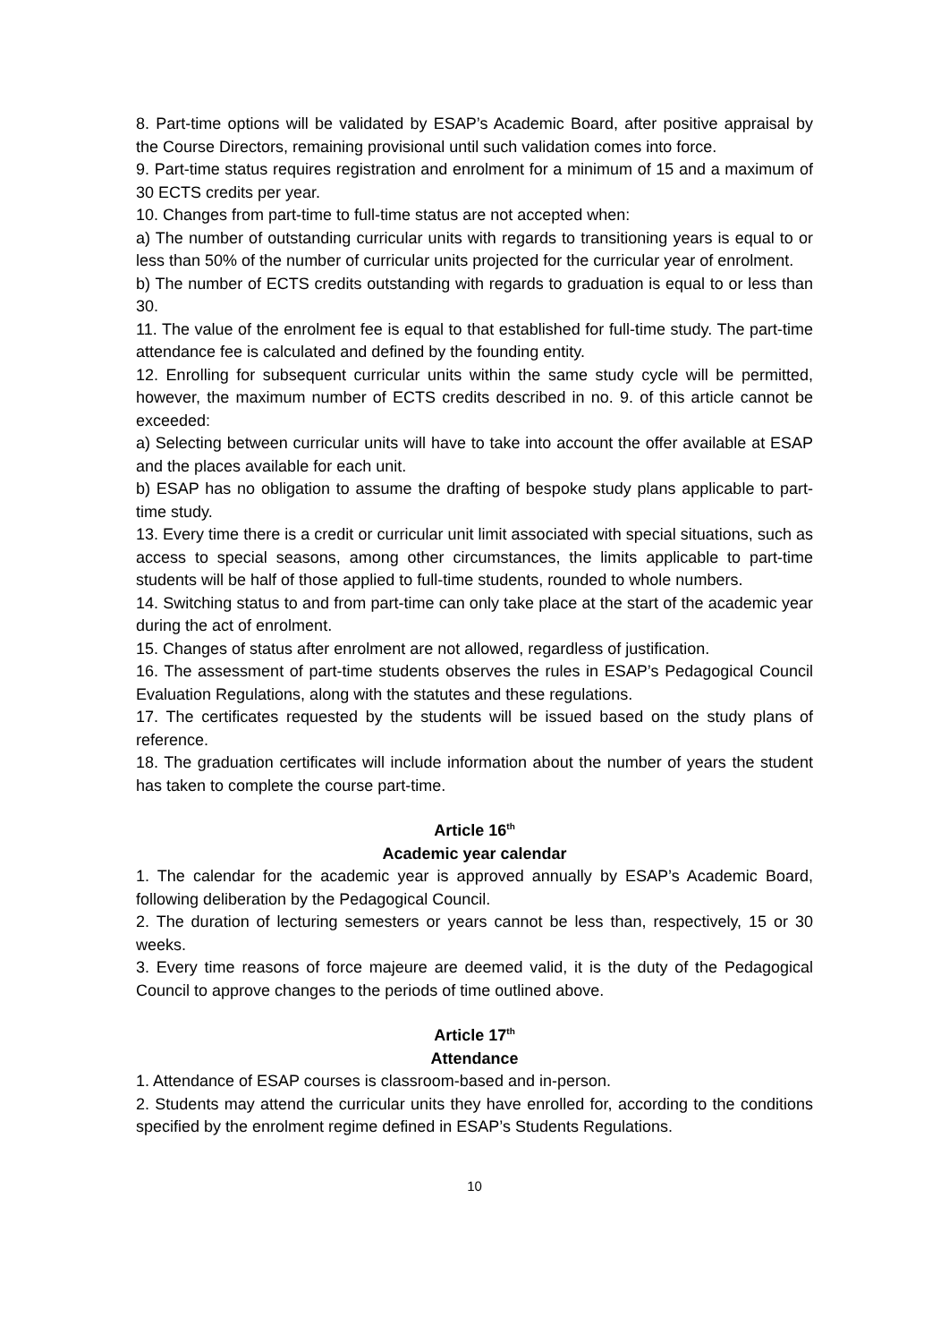8. Part-time options will be validated by ESAP’s Academic Board, after positive appraisal by the Course Directors, remaining provisional until such validation comes into force.
9. Part-time status requires registration and enrolment for a minimum of 15 and a maximum of 30 ECTS credits per year.
10. Changes from part-time to full-time status are not accepted when:
a) The number of outstanding curricular units with regards to transitioning years is equal to or less than 50% of the number of curricular units projected for the curricular year of enrolment.
b) The number of ECTS credits outstanding with regards to graduation is equal to or less than 30.
11. The value of the enrolment fee is equal to that established for full-time study. The part-time attendance fee is calculated and defined by the founding entity.
12. Enrolling for subsequent curricular units within the same study cycle will be permitted, however, the maximum number of ECTS credits described in no. 9. of this article cannot be exceeded:
a) Selecting between curricular units will have to take into account the offer available at ESAP and the places available for each unit.
b) ESAP has no obligation to assume the drafting of bespoke study plans applicable to part-time study.
13. Every time there is a credit or curricular unit limit associated with special situations, such as access to special seasons, among other circumstances, the limits applicable to part-time students will be half of those applied to full-time students, rounded to whole numbers.
14. Switching status to and from part-time can only take place at the start of the academic year during the act of enrolment.
15. Changes of status after enrolment are not allowed, regardless of justification.
16. The assessment of part-time students observes the rules in ESAP’s Pedagogical Council Evaluation Regulations, along with the statutes and these regulations.
17. The certificates requested by the students will be issued based on the study plans of reference.
18. The graduation certificates will include information about the number of years the student has taken to complete the course part-time.
Article 16<sup>th</sup>
Academic year calendar
1. The calendar for the academic year is approved annually by ESAP’s Academic Board, following deliberation by the Pedagogical Council.
2. The duration of lecturing semesters or years cannot be less than, respectively, 15 or 30 weeks.
3. Every time reasons of force majeure are deemed valid, it is the duty of the Pedagogical Council to approve changes to the periods of time outlined above.
Article 17<sup>th</sup>
Attendance
1. Attendance of ESAP courses is classroom-based and in-person.
2. Students may attend the curricular units they have enrolled for, according to the conditions specified by the enrolment regime defined in ESAP’s Students Regulations.
10